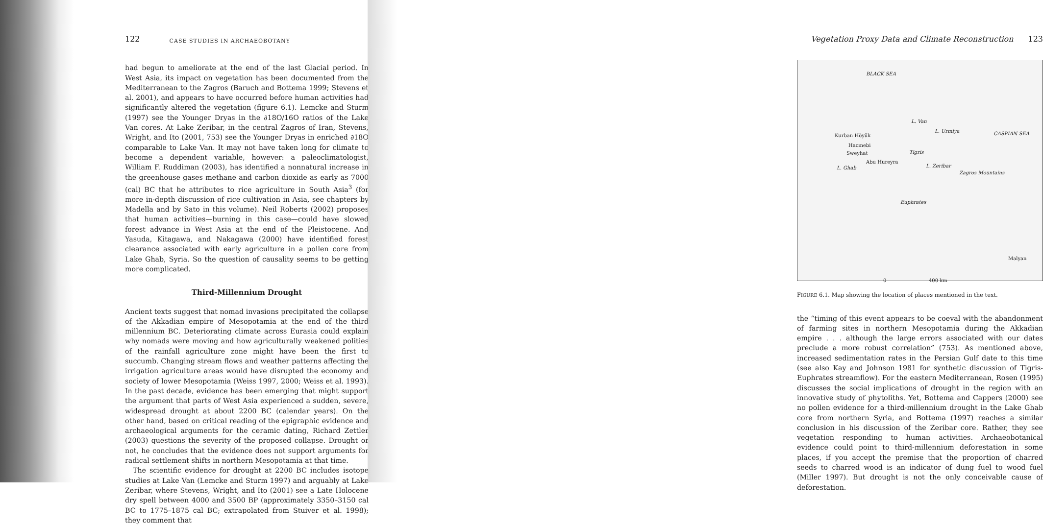122 CASE STUDIES IN ARCHAEOBOTANY
had begun to ameliorate at the end of the last Glacial period. In West Asia, its impact on vegetation has been documented from the Mediterranean to the Zagros (Baruch and Bottema 1999; Stevens et al. 2001), and appears to have occurred before human activities had significantly altered the vegetation (figure 6.1). Lemcke and Sturm (1997) see the Younger Dryas in the ∂18O/16O ratios of the Lake Van cores. At Lake Zeribar, in the central Zagros of Iran, Stevens, Wright, and Ito (2001, 753) see the Younger Dryas in enriched ∂18O comparable to Lake Van. It may not have taken long for climate to become a dependent variable, however: a paleoclimatologist, William F. Ruddiman (2003), has identified a nonnatural increase in the greenhouse gases methane and carbon dioxide as early as 7000 (cal) BC that he attributes to rice agriculture in South Asia<sup>3</sup> (for more in-depth discussion of rice cultivation in Asia, see chapters by Madella and by Sato in this volume). Neil Roberts (2002) proposes that human activities—burning in this case—could have slowed forest advance in West Asia at the end of the Pleistocene. And Yasuda, Kitagawa, and Nakagawa (2000) have identified forest clearance associated with early agriculture in a pollen core from Lake Ghab, Syria. So the question of causality seems to be getting more complicated.
Third-Millennium Drought
Ancient texts suggest that nomad invasions precipitated the collapse of the Akkadian empire of Mesopotamia at the end of the third millennium BC. Deteriorating climate across Eurasia could explain why nomads were moving and how agriculturally weakened polities of the rainfall agriculture zone might have been the first to succumb. Changing stream flows and weather patterns affecting the irrigation agriculture areas would have disrupted the economy and society of lower Mesopotamia (Weiss 1997, 2000; Weiss et al. 1993). In the past decade, evidence has been emerging that might support the argument that parts of West Asia experienced a sudden, severe, widespread drought at about 2200 BC (calendar years). On the other hand, based on critical reading of the epigraphic evidence and archaeological arguments for the ceramic dating, Richard Zettler (2003) questions the severity of the proposed collapse. Drought or not, he concludes that the evidence does not support arguments for radical settlement shifts in northern Mesopotamia at that time.
The scientific evidence for drought at 2200 BC includes isotope studies at Lake Van (Lemcke and Sturm 1997) and arguably at Lake Zeribar, where Stevens, Wright, and Ito (2001) see a Late Holocene dry spell between 4000 and 3500 BP (approximately 3350–3150 cal BC to 1775–1875 cal BC; extrapolated from Stuiver et al. 1998); they comment that
Vegetation Proxy Data and Climate Reconstruction 123
BLACK SEA
L. Van
L. Urmiya CASPIAN SEA Kurban Höyük
Hacınebi
Sweyhat
Abu Hureyra
L. Ghab L. Zeribar
Zagros Mountains
Tigris
Euphrates
Malyan
0 400 km
FIGURE 6.1. Map showing the location of places mentioned in the text.
the “timing of this event appears to be coeval with the abandonment of farming sites in northern Mesopotamia during the Akkadian empire . . . although the large errors associated with our dates preclude a more robust correlation” (753). As mentioned above, increased sedimentation rates in the Persian Gulf date to this time (see also Kay and Johnson 1981 for synthetic discussion of Tigris-Euphrates streamflow). For the eastern Mediterranean, Rosen (1995) discusses the social implications of drought in the region with an innovative study of phytoliths. Yet, Bottema and Cappers (2000) see no pollen evidence for a third-millennium drought in the Lake Ghab core from northern Syria, and Bottema (1997) reaches a similar conclusion in his discussion of the Zeribar core. Rather, they see vegetation responding to human activities. Archaeobotanical evidence could point to third-millennium deforestation in some places, if you accept the premise that the proportion of charred seeds to charred wood is an indicator of dung fuel to wood fuel (Miller 1997). But drought is not the only conceivable cause of deforestation.